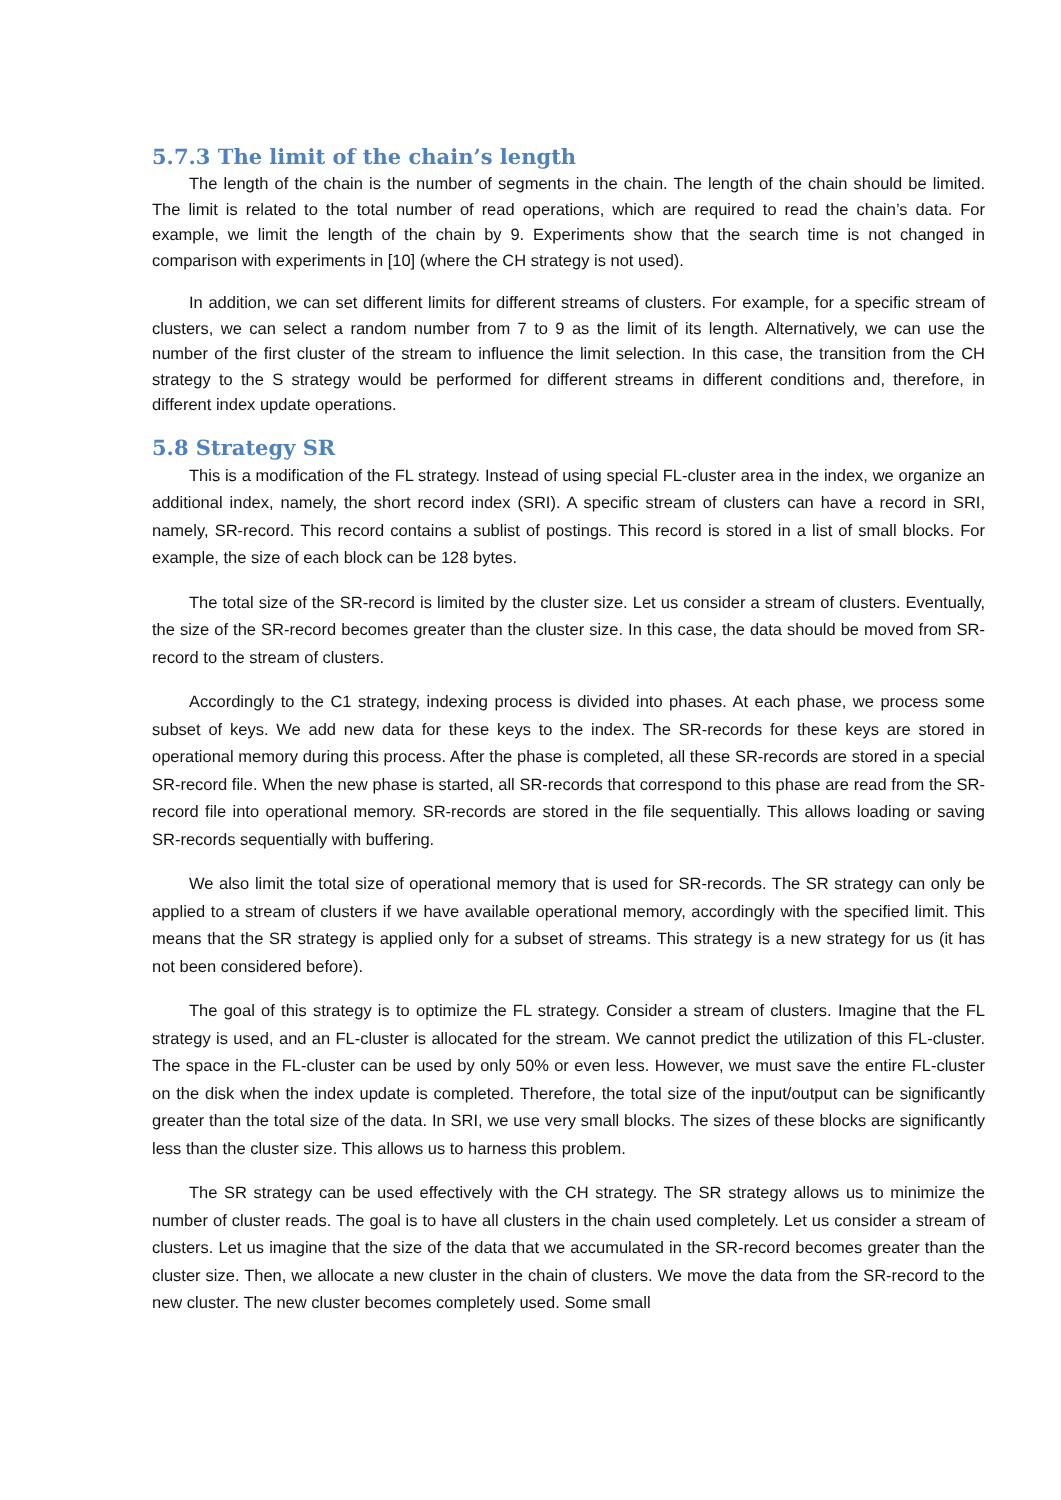5.7.3 The limit of the chain’s length
The length of the chain is the number of segments in the chain. The length of the chain should be limited. The limit is related to the total number of read operations, which are required to read the chain’s data. For example, we limit the length of the chain by 9. Experiments show that the search time is not changed in comparison with experiments in [10] (where the CH strategy is not used).
In addition, we can set different limits for different streams of clusters. For example, for a specific stream of clusters, we can select a random number from 7 to 9 as the limit of its length. Alternatively, we can use the number of the first cluster of the stream to influence the limit selection. In this case, the transition from the CH strategy to the S strategy would be performed for different streams in different conditions and, therefore, in different index update operations.
5.8 Strategy SR
This is a modification of the FL strategy. Instead of using special FL-cluster area in the index, we organize an additional index, namely, the short record index (SRI). A specific stream of clusters can have a record in SRI, namely, SR-record. This record contains a sublist of postings. This record is stored in a list of small blocks. For example, the size of each block can be 128 bytes.
The total size of the SR-record is limited by the cluster size. Let us consider a stream of clusters. Eventually, the size of the SR-record becomes greater than the cluster size. In this case, the data should be moved from SR-record to the stream of clusters.
Accordingly to the C1 strategy, indexing process is divided into phases. At each phase, we process some subset of keys. We add new data for these keys to the index. The SR-records for these keys are stored in operational memory during this process. After the phase is completed, all these SR-records are stored in a special SR-record file. When the new phase is started, all SR-records that correspond to this phase are read from the SR-record file into operational memory. SR-records are stored in the file sequentially. This allows loading or saving SR-records sequentially with buffering.
We also limit the total size of operational memory that is used for SR-records. The SR strategy can only be applied to a stream of clusters if we have available operational memory, accordingly with the specified limit. This means that the SR strategy is applied only for a subset of streams. This strategy is a new strategy for us (it has not been considered before).
The goal of this strategy is to optimize the FL strategy. Consider a stream of clusters. Imagine that the FL strategy is used, and an FL-cluster is allocated for the stream. We cannot predict the utilization of this FL-cluster. The space in the FL-cluster can be used by only 50% or even less. However, we must save the entire FL-cluster on the disk when the index update is completed. Therefore, the total size of the input/output can be significantly greater than the total size of the data. In SRI, we use very small blocks. The sizes of these blocks are significantly less than the cluster size. This allows us to harness this problem.
The SR strategy can be used effectively with the CH strategy. The SR strategy allows us to minimize the number of cluster reads. The goal is to have all clusters in the chain used completely. Let us consider a stream of clusters. Let us imagine that the size of the data that we accumulated in the SR-record becomes greater than the cluster size. Then, we allocate a new cluster in the chain of clusters. We move the data from the SR-record to the new cluster. The new cluster becomes completely used. Some small